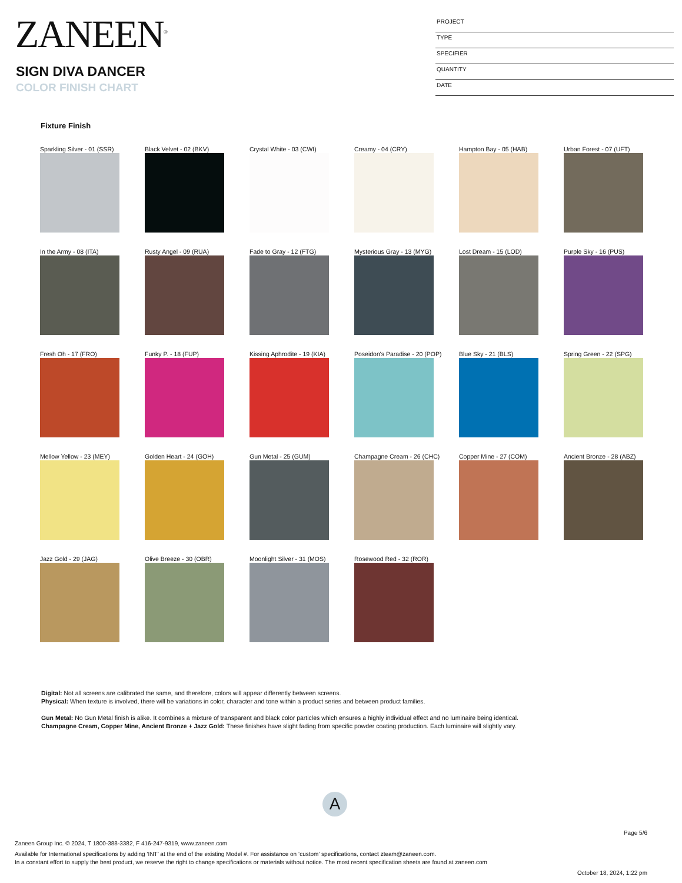ZANEEN<sup>®</sup>
SIGN DIVA DANCER
COLOR FINISH CHART
PROJECT
TYPE
SPECIFIER
QUANTITY
DATE
Fixture Finish
Sparkling Silver - 01 (SSR)
Black Velvet - 02 (BKV)
Crystal White - 03 (CWI)
Creamy - 04 (CRY)
Hampton Bay - 05 (HAB)
Urban Forest - 07 (UFT)
In the Army - 08 (ITA)
Rusty Angel - 09 (RUA)
Fade to Gray - 12 (FTG)
Mysterious Gray - 13 (MYG)
Lost Dream - 15 (LOD)
Purple Sky - 16 (PUS)
Fresh Oh - 17 (FRO)
Funky P. - 18 (FUP)
Kissing Aphrodite - 19 (KIA)
Poseidon's Paradise - 20 (POP)
Blue Sky - 21 (BLS)
Spring Green - 22 (SPG)
Mellow Yellow - 23 (MEY)
Golden Heart - 24 (GOH)
Gun Metal - 25 (GUM)
Champagne Cream - 26 (CHC)
Copper Mine - 27 (COM)
Ancient Bronze - 28 (ABZ)
Jazz Gold - 29 (JAG)
Olive Breeze - 30 (OBR)
Moonlight Silver - 31 (MOS)
Rosewood Red - 32 (ROR)
Digital: Not all screens are calibrated the same, and therefore, colors will appear differently between screens.
Physical: When texture is involved, there will be variations in color, character and tone within a product series and between product families.
Gun Metal: No Gun Metal finish is alike. It combines a mixture of transparent and black color particles which ensures a highly individual effect and no luminaire being identical.
Champagne Cream, Copper Mine, Ancient Bronze + Jazz Gold: These finishes have slight fading from specific powder coating production. Each luminaire will slightly vary.
A
Page 5/6
Zaneen Group Inc. © 2024, T 1800-388-3382, F 416-247-9319, www.zaneen.com
Available for International specifications by adding ‘INT’ at the end of the existing Model #. For assistance on ‘custom’ specifications, contact zteam@zaneen.com.
In a constant effort to supply the best product, we reserve the right to change specifications or materials without notice. The most recent specification sheets are found at zaneen.com
October 18, 2024, 1:22 pm